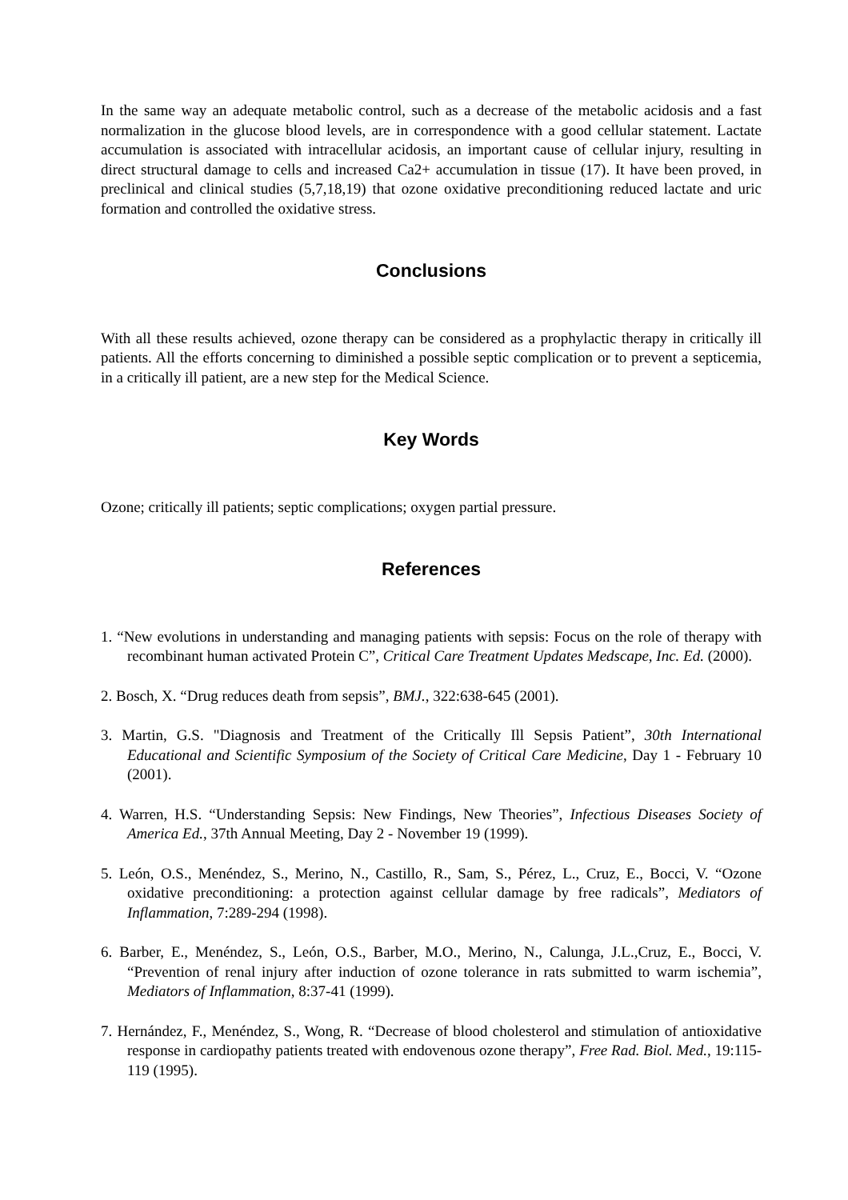In the same way an adequate metabolic control, such as a decrease of the metabolic acidosis and a fast normalization in the glucose blood levels, are in correspondence with a good cellular statement. Lactate accumulation is associated with intracellular acidosis, an important cause of cellular injury, resulting in direct structural damage to cells and increased Ca2+ accumulation in tissue (17). It have been proved, in preclinical and clinical studies (5,7,18,19) that ozone oxidative preconditioning reduced lactate and uric formation and controlled the oxidative stress.
Conclusions
With all these results achieved, ozone therapy can be considered as a prophylactic therapy in critically ill patients. All the efforts concerning to diminished a possible septic complication or to prevent a septicemia, in a critically ill patient, are a new step for the Medical Science.
Key Words
Ozone; critically ill patients; septic complications; oxygen partial pressure.
References
1. “New evolutions in understanding and managing patients with sepsis: Focus on the role of therapy with recombinant human activated Protein C”, Critical Care Treatment Updates Medscape, Inc. Ed. (2000).
2. Bosch, X. “Drug reduces death from sepsis”, BMJ., 322:638-645 (2001).
3. Martin, G.S. "Diagnosis and Treatment of the Critically Ill Sepsis Patient”, 30th International Educational and Scientific Symposium of the Society of Critical Care Medicine, Day 1 - February 10 (2001).
4. Warren, H.S. “Understanding Sepsis: New Findings, New Theories”, Infectious Diseases Society of America Ed., 37th Annual Meeting, Day 2 - November 19 (1999).
5. León, O.S., Menéndez, S., Merino, N., Castillo, R., Sam, S., Pérez, L., Cruz, E., Bocci, V. “Ozone oxidative preconditioning: a protection against cellular damage by free radicals”, Mediators of Inflammation, 7:289-294 (1998).
6. Barber, E., Menéndez, S., León, O.S., Barber, M.O., Merino, N., Calunga, J.L.,Cruz, E., Bocci, V. “Prevention of renal injury after induction of ozone tolerance in rats submitted to warm ischemia”, Mediators of Inflammation, 8:37-41 (1999).
7. Hernández, F., Menéndez, S., Wong, R. “Decrease of blood cholesterol and stimulation of antioxidative response in cardiopathy patients treated with endovenous ozone therapy”, Free Rad. Biol. Med., 19:115-119 (1995).